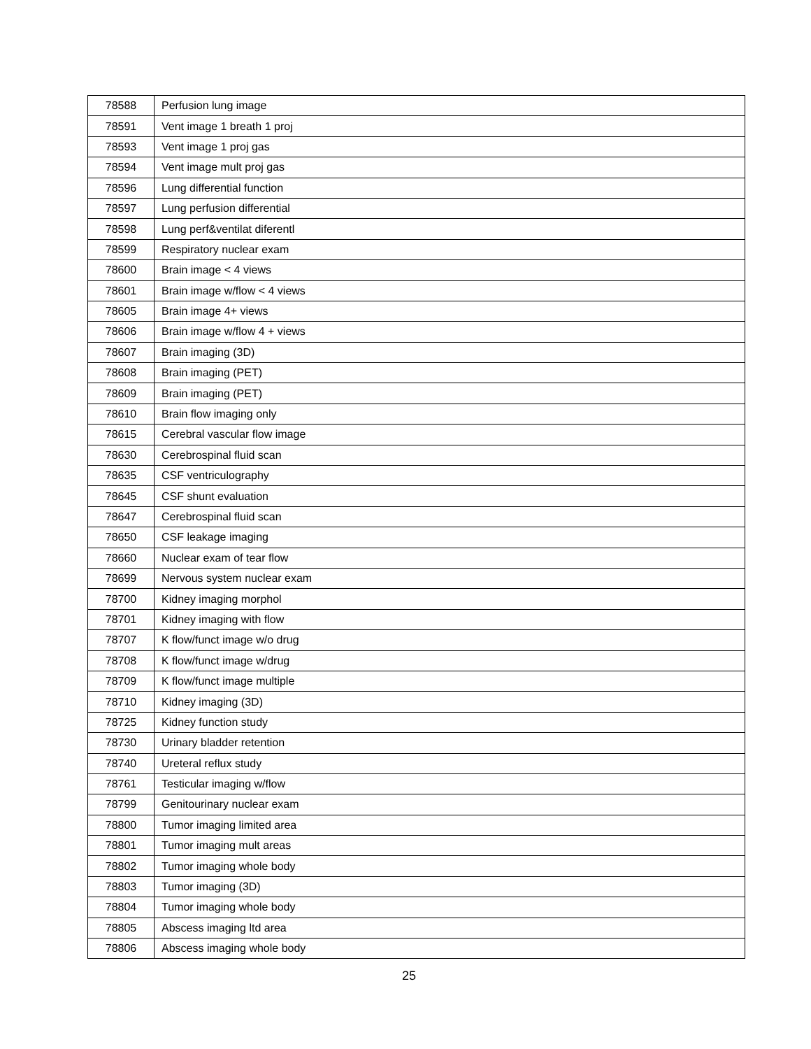| 78588 | Perfusion lung image |
| 78591 | Vent image 1 breath 1 proj |
| 78593 | Vent image 1 proj gas |
| 78594 | Vent image mult proj gas |
| 78596 | Lung differential function |
| 78597 | Lung perfusion differential |
| 78598 | Lung perf&ventilat diferentl |
| 78599 | Respiratory nuclear exam |
| 78600 | Brain image < 4 views |
| 78601 | Brain image w/flow < 4 views |
| 78605 | Brain image 4+ views |
| 78606 | Brain image w/flow 4 + views |
| 78607 | Brain imaging (3D) |
| 78608 | Brain imaging (PET) |
| 78609 | Brain imaging (PET) |
| 78610 | Brain flow imaging only |
| 78615 | Cerebral vascular flow image |
| 78630 | Cerebrospinal fluid scan |
| 78635 | CSF ventriculography |
| 78645 | CSF shunt evaluation |
| 78647 | Cerebrospinal fluid scan |
| 78650 | CSF leakage imaging |
| 78660 | Nuclear exam of tear flow |
| 78699 | Nervous system nuclear exam |
| 78700 | Kidney imaging morphol |
| 78701 | Kidney imaging with flow |
| 78707 | K flow/funct image w/o drug |
| 78708 | K flow/funct image w/drug |
| 78709 | K flow/funct image multiple |
| 78710 | Kidney imaging (3D) |
| 78725 | Kidney function study |
| 78730 | Urinary bladder retention |
| 78740 | Ureteral reflux study |
| 78761 | Testicular imaging w/flow |
| 78799 | Genitourinary nuclear exam |
| 78800 | Tumor imaging limited area |
| 78801 | Tumor imaging mult areas |
| 78802 | Tumor imaging whole body |
| 78803 | Tumor imaging (3D) |
| 78804 | Tumor imaging whole body |
| 78805 | Abscess imaging ltd area |
| 78806 | Abscess imaging whole body |
25